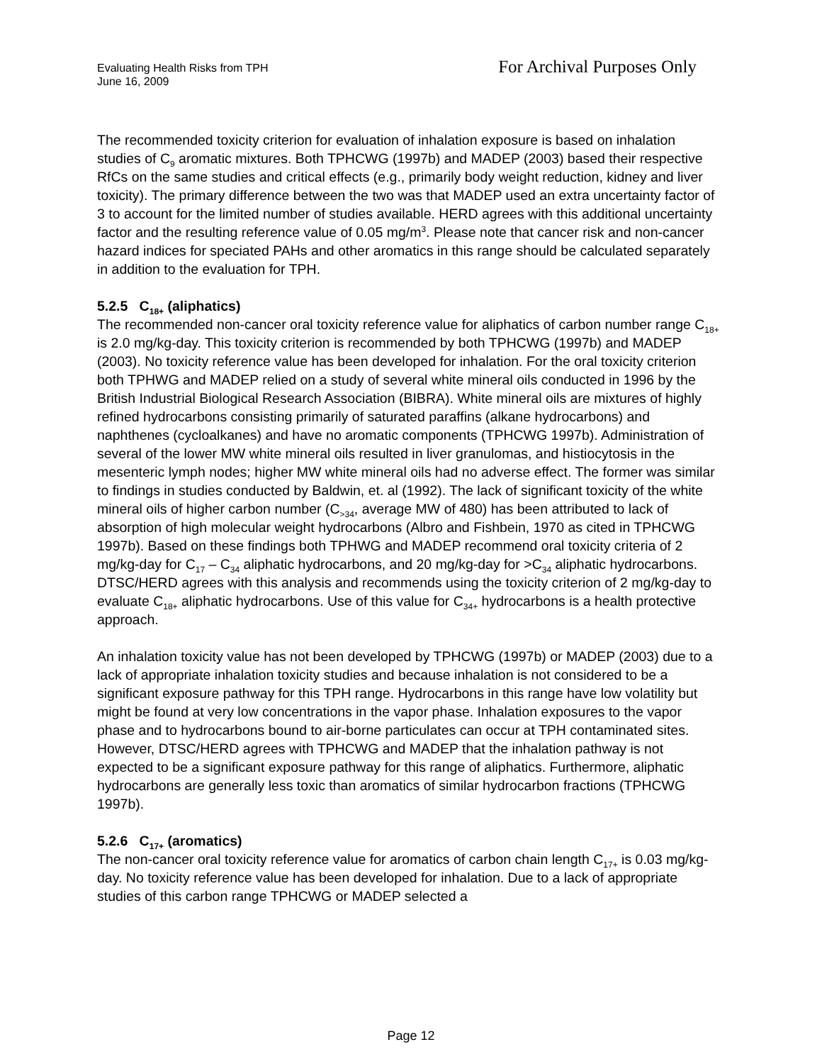Evaluating Health Risks from TPH
June 16, 2009
For Archival Purposes Only
The recommended toxicity criterion for evaluation of inhalation exposure is based on inhalation studies of C<sub>9</sub> aromatic mixtures. Both TPHCWG (1997b) and MADEP (2003) based their respective RfCs on the same studies and critical effects (e.g., primarily body weight reduction, kidney and liver toxicity). The primary difference between the two was that MADEP used an extra uncertainty factor of 3 to account for the limited number of studies available. HERD agrees with this additional uncertainty factor and the resulting reference value of 0.05 mg/m<sup>3</sup>. Please note that cancer risk and non-cancer hazard indices for speciated PAHs and other aromatics in this range should be calculated separately in addition to the evaluation for TPH.
5.2.5 C<sub>18+</sub> (aliphatics)
The recommended non-cancer oral toxicity reference value for aliphatics of carbon number range C<sub>18+</sub> is 2.0 mg/kg-day. This toxicity criterion is recommended by both TPHCWG (1997b) and MADEP (2003). No toxicity reference value has been developed for inhalation. For the oral toxicity criterion both TPHWG and MADEP relied on a study of several white mineral oils conducted in 1996 by the British Industrial Biological Research Association (BIBRA). White mineral oils are mixtures of highly refined hydrocarbons consisting primarily of saturated paraffins (alkane hydrocarbons) and naphthenes (cycloalkanes) and have no aromatic components (TPHCWG 1997b). Administration of several of the lower MW white mineral oils resulted in liver granulomas, and histiocytosis in the mesenteric lymph nodes; higher MW white mineral oils had no adverse effect. The former was similar to findings in studies conducted by Baldwin, et. al (1992). The lack of significant toxicity of the white mineral oils of higher carbon number (C<sub>>34</sub>, average MW of 480) has been attributed to lack of absorption of high molecular weight hydrocarbons (Albro and Fishbein, 1970 as cited in TPHCWG 1997b). Based on these findings both TPHWG and MADEP recommend oral toxicity criteria of 2 mg/kg-day for C<sub>17</sub> – C<sub>34</sub> aliphatic hydrocarbons, and 20 mg/kg-day for >C<sub>34</sub> aliphatic hydrocarbons. DTSC/HERD agrees with this analysis and recommends using the toxicity criterion of 2 mg/kg-day to evaluate C<sub>18+</sub> aliphatic hydrocarbons. Use of this value for C<sub>34+</sub> hydrocarbons is a health protective approach.
An inhalation toxicity value has not been developed by TPHCWG (1997b) or MADEP (2003) due to a lack of appropriate inhalation toxicity studies and because inhalation is not considered to be a significant exposure pathway for this TPH range. Hydrocarbons in this range have low volatility but might be found at very low concentrations in the vapor phase. Inhalation exposures to the vapor phase and to hydrocarbons bound to air-borne particulates can occur at TPH contaminated sites. However, DTSC/HERD agrees with TPHCWG and MADEP that the inhalation pathway is not expected to be a significant exposure pathway for this range of aliphatics. Furthermore, aliphatic hydrocarbons are generally less toxic than aromatics of similar hydrocarbon fractions (TPHCWG 1997b).
5.2.6 C<sub>17+</sub> (aromatics)
The non-cancer oral toxicity reference value for aromatics of carbon chain length C<sub>17+</sub> is 0.03 mg/kg-day. No toxicity reference value has been developed for inhalation. Due to a lack of appropriate studies of this carbon range TPHCWG or MADEP selected a
Page 12